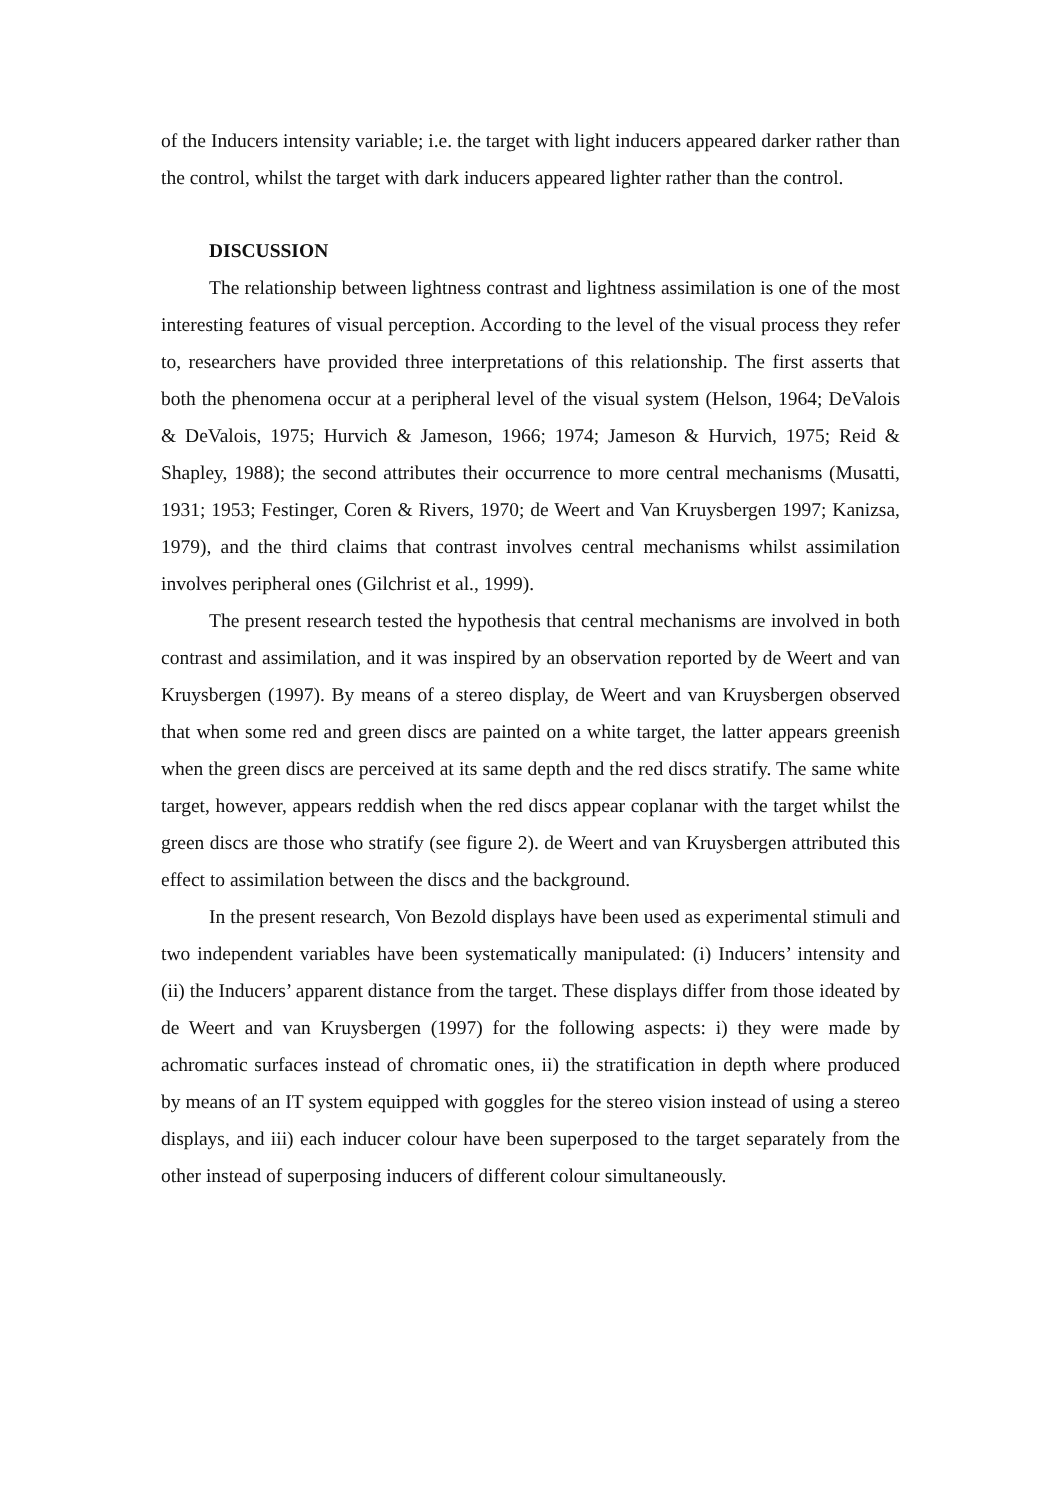of the Inducers intensity variable; i.e. the target with light inducers appeared darker rather than the control, whilst the target with dark inducers appeared lighter rather than the control.
DISCUSSION
The relationship between lightness contrast and lightness assimilation is one of the most interesting features of visual perception. According to the level of the visual process they refer to, researchers have provided three interpretations of this relationship. The first asserts that both the phenomena occur at a peripheral level of the visual system (Helson, 1964; DeValois & DeValois, 1975; Hurvich & Jameson, 1966; 1974; Jameson & Hurvich, 1975; Reid & Shapley, 1988); the second attributes their occurrence to more central mechanisms (Musatti, 1931; 1953; Festinger, Coren & Rivers, 1970; de Weert and Van Kruysbergen 1997; Kanizsa, 1979), and the third claims that contrast involves central mechanisms whilst assimilation involves peripheral ones (Gilchrist et al., 1999).
The present research tested the hypothesis that central mechanisms are involved in both contrast and assimilation, and it was inspired by an observation reported by de Weert and van Kruysbergen (1997). By means of a stereo display, de Weert and van Kruysbergen observed that when some red and green discs are painted on a white target, the latter appears greenish when the green discs are perceived at its same depth and the red discs stratify. The same white target, however, appears reddish when the red discs appear coplanar with the target whilst the green discs are those who stratify (see figure 2). de Weert and van Kruysbergen attributed this effect to assimilation between the discs and the background.
In the present research, Von Bezold displays have been used as experimental stimuli and two independent variables have been systematically manipulated: (i) Inducers’ intensity and (ii) the Inducers’ apparent distance from the target. These displays differ from those ideated by de Weert and van Kruysbergen (1997) for the following aspects: i) they were made by achromatic surfaces instead of chromatic ones, ii) the stratification in depth where produced by means of an IT system equipped with goggles for the stereo vision instead of using a stereo displays, and iii) each inducer colour have been superposed to the target separately from the other instead of superposing inducers of different colour simultaneously.